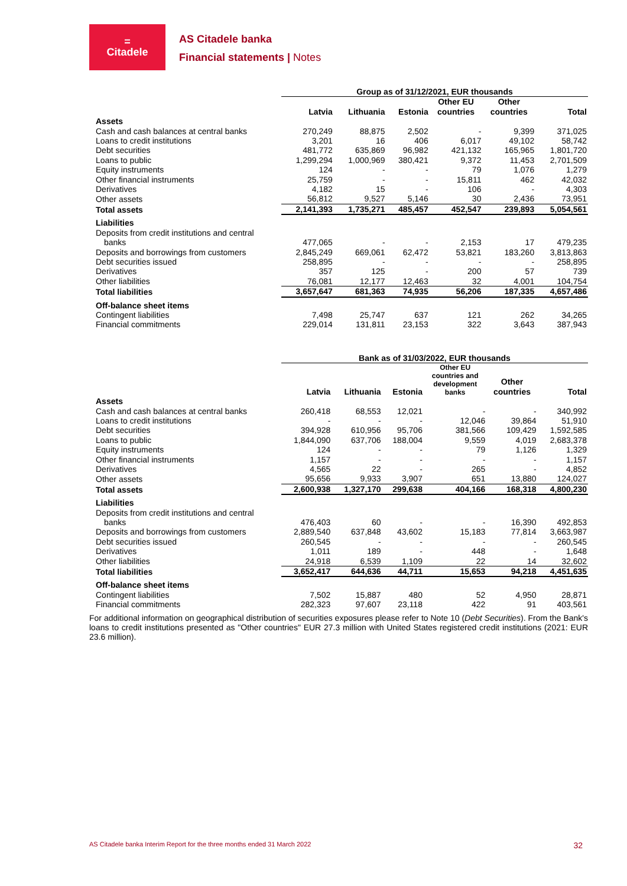=
Citadele
AS Citadele banka
Financial statements | Notes
| | Group as of 31/12/2021, EUR thousands | | | | | |
| | Latvia | Lithuania | Estonia | Other EU countries | Other countries | Total |
| Assets | | | | | | |
| Cash and cash balances at central banks | 270,249 | 88,875 | 2,502 | - | 9,399 | 371,025 |
| Loans to credit institutions | 3,201 | 16 | 406 | 6,017 | 49,102 | 58,742 |
| Debt securities | 481,772 | 635,869 | 96,982 | 421,132 | 165,965 | 1,801,720 |
| Loans to public | 1,299,294 | 1,000,969 | 380,421 | 9,372 | 11,453 | 2,701,509 |
| Equity instruments | 124 | - | - | 79 | 1,076 | 1,279 |
| Other financial instruments | 25,759 | - | - | 15,811 | 462 | 42,032 |
| Derivatives | 4,182 | 15 | - | 106 | - | 4,303 |
| Other assets | 56,812 | 9,527 | 5,146 | 30 | 2,436 | 73,951 |
| Total assets | 2,141,393 | 1,735,271 | 485,457 | 452,547 | 239,893 | 5,054,561 |
| Liabilities | | | | | | |
| Deposits from credit institutions and central banks | 477,065 | - | - | 2,153 | 17 | 479,235 |
| Deposits and borrowings from customers | 2,845,249 | 669,061 | 62,472 | 53,821 | 183,260 | 3,813,863 |
| Debt securities issued | 258,895 | - | - | - | - | 258,895 |
| Derivatives | 357 | 125 | - | 200 | 57 | 739 |
| Other liabilities | 76,081 | 12,177 | 12,463 | 32 | 4,001 | 104,754 |
| Total liabilities | 3,657,647 | 681,363 | 74,935 | 56,206 | 187,335 | 4,657,486 |
| Off-balance sheet items | | | | | | |
| Contingent liabilities | 7,498 | 25,747 | 637 | 121 | 262 | 34,265 |
| Financial commitments | 229,014 | 131,811 | 23,153 | 322 | 3,643 | 387,943 |
| | Bank as of 31/03/2022, EUR thousands | | | | | |
| | Latvia | Lithuania | Estonia | Other EU countries and development banks | Other countries | Total |
| Assets | | | | | | |
| Cash and cash balances at central banks | 260,418 | 68,553 | 12,021 | - | - | 340,992 |
| Loans to credit institutions | - | - | - | 12,046 | 39,864 | 51,910 |
| Debt securities | 394,928 | 610,956 | 95,706 | 381,566 | 109,429 | 1,592,585 |
| Loans to public | 1,844,090 | 637,706 | 188,004 | 9,559 | 4,019 | 2,683,378 |
| Equity instruments | 124 | - | - | 79 | 1,126 | 1,329 |
| Other financial instruments | 1,157 | - | - | - | - | 1,157 |
| Derivatives | 4,565 | 22 | - | 265 | - | 4,852 |
| Other assets | 95,656 | 9,933 | 3,907 | 651 | 13,880 | 124,027 |
| Total assets | 2,600,938 | 1,327,170 | 299,638 | 404,166 | 168,318 | 4,800,230 |
| Liabilities | | | | | | |
| Deposits from credit institutions and central banks | 476,403 | 60 | - | - | 16,390 | 492,853 |
| Deposits and borrowings from customers | 2,889,540 | 637,848 | 43,602 | 15,183 | 77,814 | 3,663,987 |
| Debt securities issued | 260,545 | - | - | - | - | 260,545 |
| Derivatives | 1,011 | 189 | - | 448 | - | 1,648 |
| Other liabilities | 24,918 | 6,539 | 1,109 | 22 | 14 | 32,602 |
| Total liabilities | 3,652,417 | 644,636 | 44,711 | 15,653 | 94,218 | 4,451,635 |
| Off-balance sheet items | | | | | | |
| Contingent liabilities | 7,502 | 15,887 | 480 | 52 | 4,950 | 28,871 |
| Financial commitments | 282,323 | 97,607 | 23,118 | 422 | 91 | 403,561 |
For additional information on geographical distribution of securities exposures please refer to Note 10 (Debt Securities). From the Bank's loans to credit institutions presented as "Other countries" EUR 27.3 million with United States registered credit institutions (2021: EUR 23.6 million).
AS Citadele banka Interim Report for the three months ended 31 March 2022 32